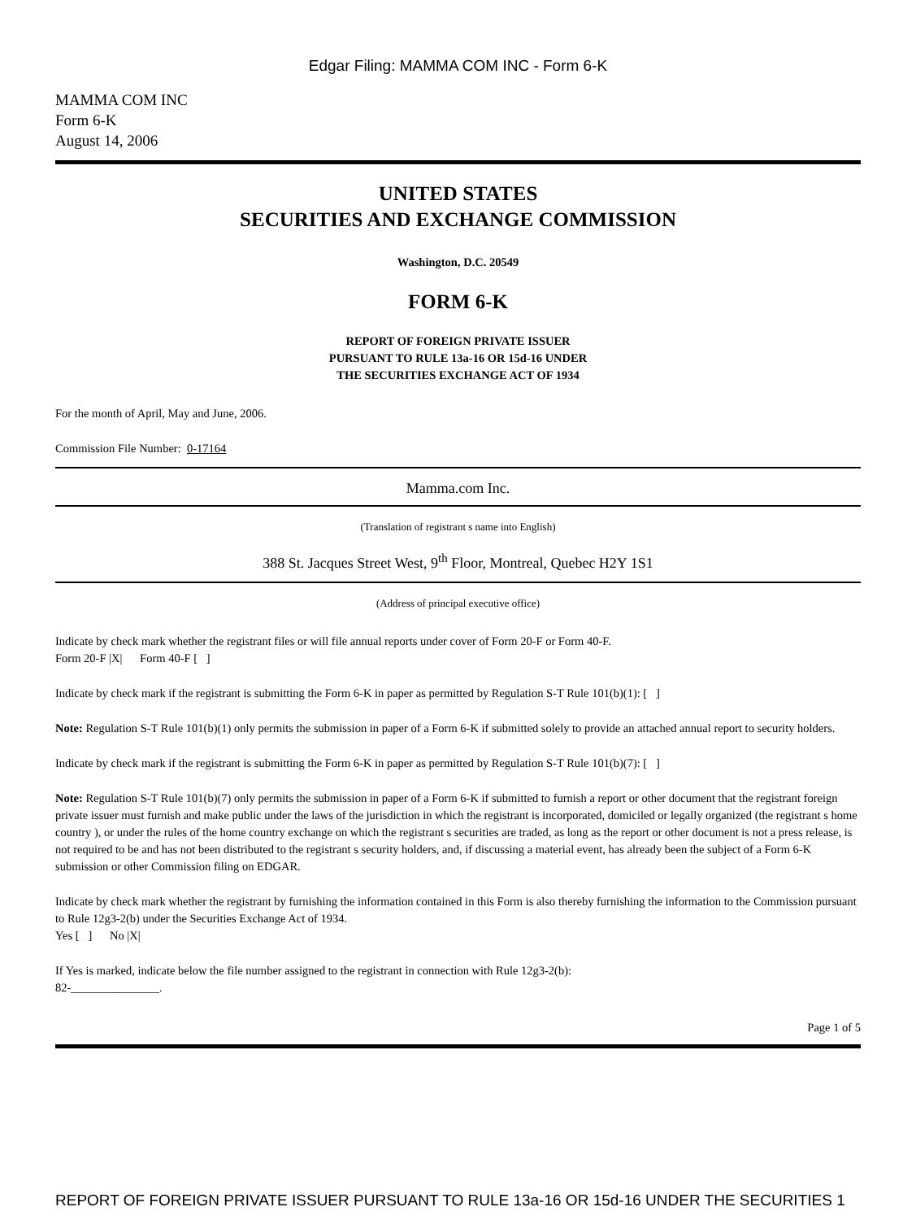Edgar Filing: MAMMA COM INC - Form 6-K
MAMMA COM INC
Form 6-K
August 14, 2006
UNITED STATES
SECURITIES AND EXCHANGE COMMISSION
Washington, D.C. 20549
FORM 6-K
REPORT OF FOREIGN PRIVATE ISSUER
PURSUANT TO RULE 13a-16 OR 15d-16 UNDER
THE SECURITIES EXCHANGE ACT OF 1934
For the month of April, May and June, 2006.
Commission File Number: 0-17164
Mamma.com Inc.
(Translation of registrant s name into English)
388 St. Jacques Street West, 9<sup>th</sup> Floor, Montreal, Quebec H2Y 1S1
(Address of principal executive office)
Indicate by check mark whether the registrant files or will file annual reports under cover of Form 20-F or Form 40-F.
Form 20-F |X| Form 40-F [ ]
Indicate by check mark if the registrant is submitting the Form 6-K in paper as permitted by Regulation S-T Rule 101(b)(1): [ ]
Note: Regulation S-T Rule 101(b)(1) only permits the submission in paper of a Form 6-K if submitted solely to provide an attached annual report to security holders.
Indicate by check mark if the registrant is submitting the Form 6-K in paper as permitted by Regulation S-T Rule 101(b)(7): [ ]
Note: Regulation S-T Rule 101(b)(7) only permits the submission in paper of a Form 6-K if submitted to furnish a report or other document that the registrant foreign private issuer must furnish and make public under the laws of the jurisdiction in which the registrant is incorporated, domiciled or legally organized (the registrant s home country ), or under the rules of the home country exchange on which the registrant s securities are traded, as long as the report or other document is not a press release, is not required to be and has not been distributed to the registrant s security holders, and, if discussing a material event, has already been the subject of a Form 6-K submission or other Commission filing on EDGAR.
Indicate by check mark whether the registrant by furnishing the information contained in this Form is also thereby furnishing the information to the Commission pursuant to Rule 12g3-2(b) under the Securities Exchange Act of 1934.
Yes [ ] No |X|
If Yes is marked, indicate below the file number assigned to the registrant in connection with Rule 12g3-2(b):
82-_______________.
Page 1 of 5
REPORT OF FOREIGN PRIVATE ISSUER PURSUANT TO RULE 13a-16 OR 15d-16 UNDER THE SECURITIES 1